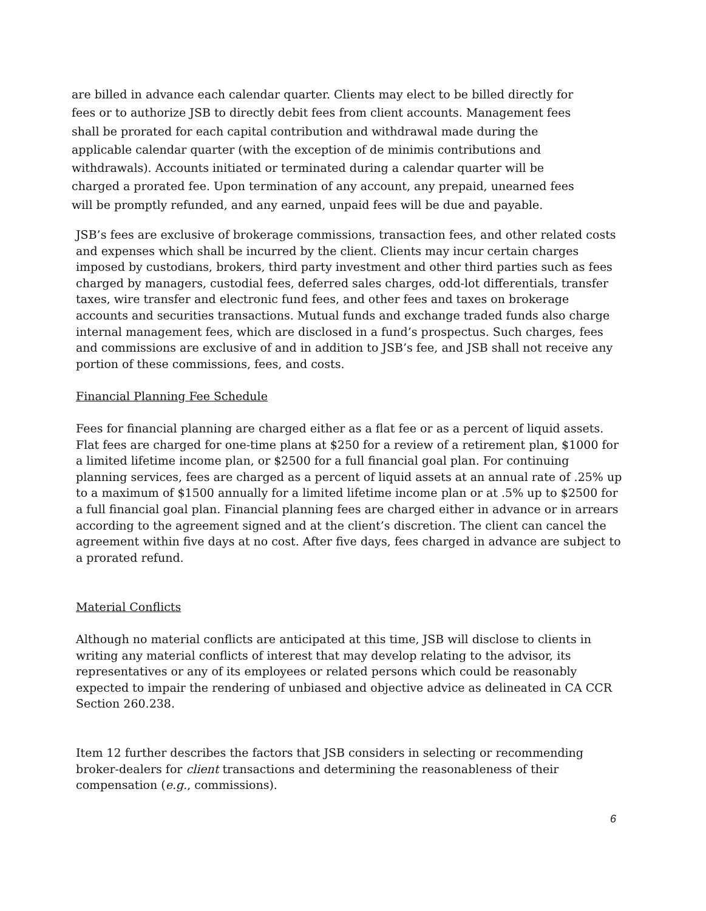are billed in advance each calendar quarter. Clients may elect to be billed directly for fees or to authorize JSB to directly debit fees from client accounts. Management fees shall be prorated for each capital contribution and withdrawal made during the applicable calendar quarter (with the exception of de minimis contributions and withdrawals). Accounts initiated or terminated during a calendar quarter will be charged a prorated fee. Upon termination of any account, any prepaid, unearned fees will be promptly refunded, and any earned, unpaid fees will be due and payable.
JSB’s fees are exclusive of brokerage commissions, transaction fees, and other related costs and expenses which shall be incurred by the client. Clients may incur certain charges imposed by custodians, brokers, third party investment and other third parties such as fees charged by managers, custodial fees, deferred sales charges, odd-lot differentials, transfer taxes, wire transfer and electronic fund fees, and other fees and taxes on brokerage accounts and securities transactions. Mutual funds and exchange traded funds also charge internal management fees, which are disclosed in a fund’s prospectus. Such charges, fees and commissions are exclusive of and in addition to JSB’s fee, and JSB shall not receive any portion of these commissions, fees, and costs.
Financial Planning Fee Schedule
Fees for financial planning are charged either as a flat fee or as a percent of liquid assets. Flat fees are charged for one-time plans at $250 for a review of a retirement plan, $1000 for a limited lifetime income plan, or $2500 for a full financial goal plan. For continuing planning services, fees are charged as a percent of liquid assets at an annual rate of .25% up to a maximum of $1500 annually for a limited lifetime income plan or at .5% up to $2500 for a full financial goal plan. Financial planning fees are charged either in advance or in arrears according to the agreement signed and at the client’s discretion. The client can cancel the agreement within five days at no cost. After five days, fees charged in advance are subject to a prorated refund.
Material Conflicts
Although no material conflicts are anticipated at this time, JSB will disclose to clients in writing any material conflicts of interest that may develop relating to the advisor, its representatives or any of its employees or related persons which could be reasonably expected to impair the rendering of unbiased and objective advice as delineated in CA CCR Section 260.238.
Item 12 further describes the factors that JSB considers in selecting or recommending broker-dealers for client transactions and determining the reasonableness of their compensation (e.g., commissions).
6